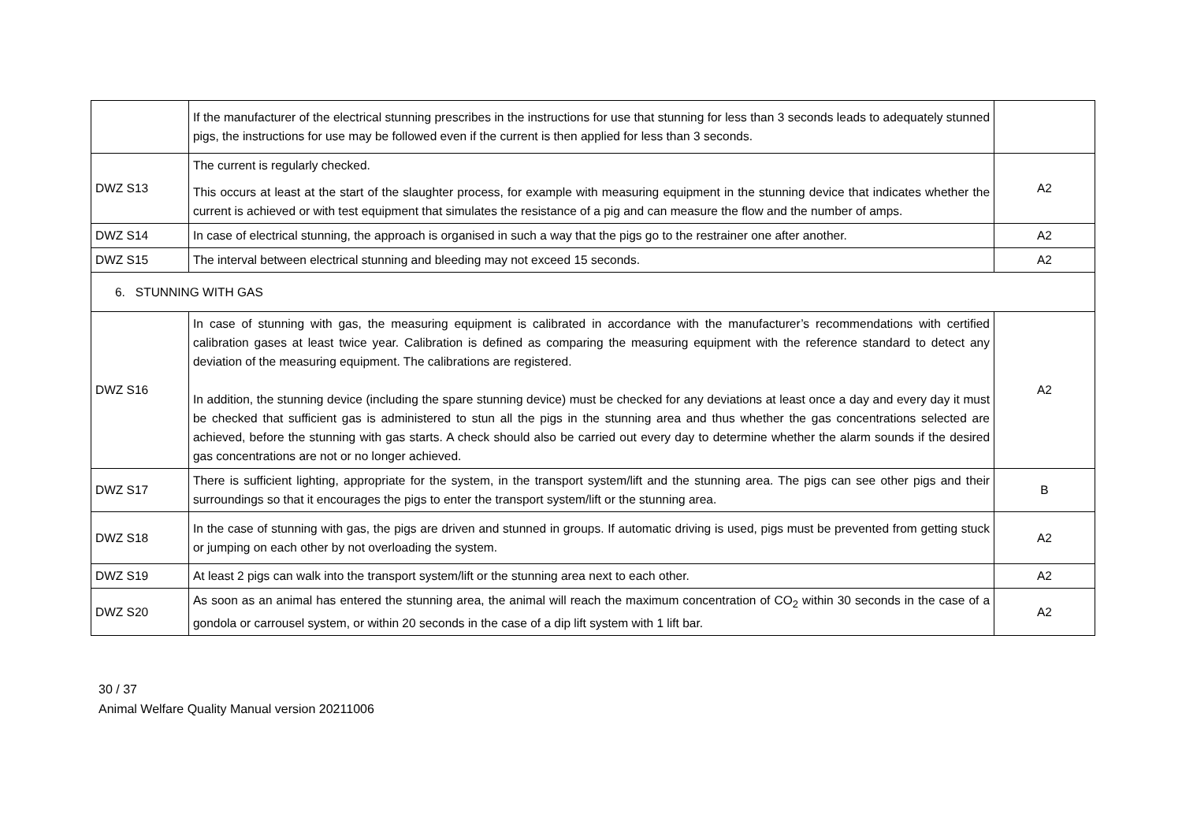| | If the manufacturer of the electrical stunning prescribes in the instructions for use that stunning for less than 3 seconds leads to adequately stunned pigs, the instructions for use may be followed even if the current is then applied for less than 3 seconds. | |
| DWZ S13 | The current is regularly checked. This occurs at least at the start of the slaughter process, for example with measuring equipment in the stunning device that indicates whether the current is achieved or with test equipment that simulates the resistance of a pig and can measure the flow and the number of amps. | A2 |
| DWZ S14 | In case of electrical stunning, the approach is organised in such a way that the pigs go to the restrainer one after another. | A2 |
| DWZ S15 | The interval between electrical stunning and bleeding may not exceed 15 seconds. | A2 |
| 6. STUNNING WITH GAS | | |
| DWZ S16 | In case of stunning with gas, the measuring equipment is calibrated in accordance with the manufacturer’s recommendations with certified calibration gases at least twice year. Calibration is defined as comparing the measuring equipment with the reference standard to detect any deviation of the measuring equipment. The calibrations are registered. In addition, the stunning device (including the spare stunning device) must be checked for any deviations at least once a day and every day it must be checked that sufficient gas is administered to stun all the pigs in the stunning area and thus whether the gas concentrations selected are achieved, before the stunning with gas starts. A check should also be carried out every day to determine whether the alarm sounds if the desired gas concentrations are not or no longer achieved. | A2 |
| DWZ S17 | There is sufficient lighting, appropriate for the system, in the transport system/lift and the stunning area. The pigs can see other pigs and their surroundings so that it encourages the pigs to enter the transport system/lift or the stunning area. | B |
| DWZ S18 | In the case of stunning with gas, the pigs are driven and stunned in groups. If automatic driving is used, pigs must be prevented from getting stuck or jumping on each other by not overloading the system. | A2 |
| DWZ S19 | At least 2 pigs can walk into the transport system/lift or the stunning area next to each other. | A2 |
| DWZ S20 | As soon as an animal has entered the stunning area, the animal will reach the maximum concentration of CO<sub>2</sub> within 30 seconds in the case of a gondola or carrousel system, or within 20 seconds in the case of a dip lift system with 1 lift bar. | A2 |
30 / 37
Animal Welfare Quality Manual version 20211006